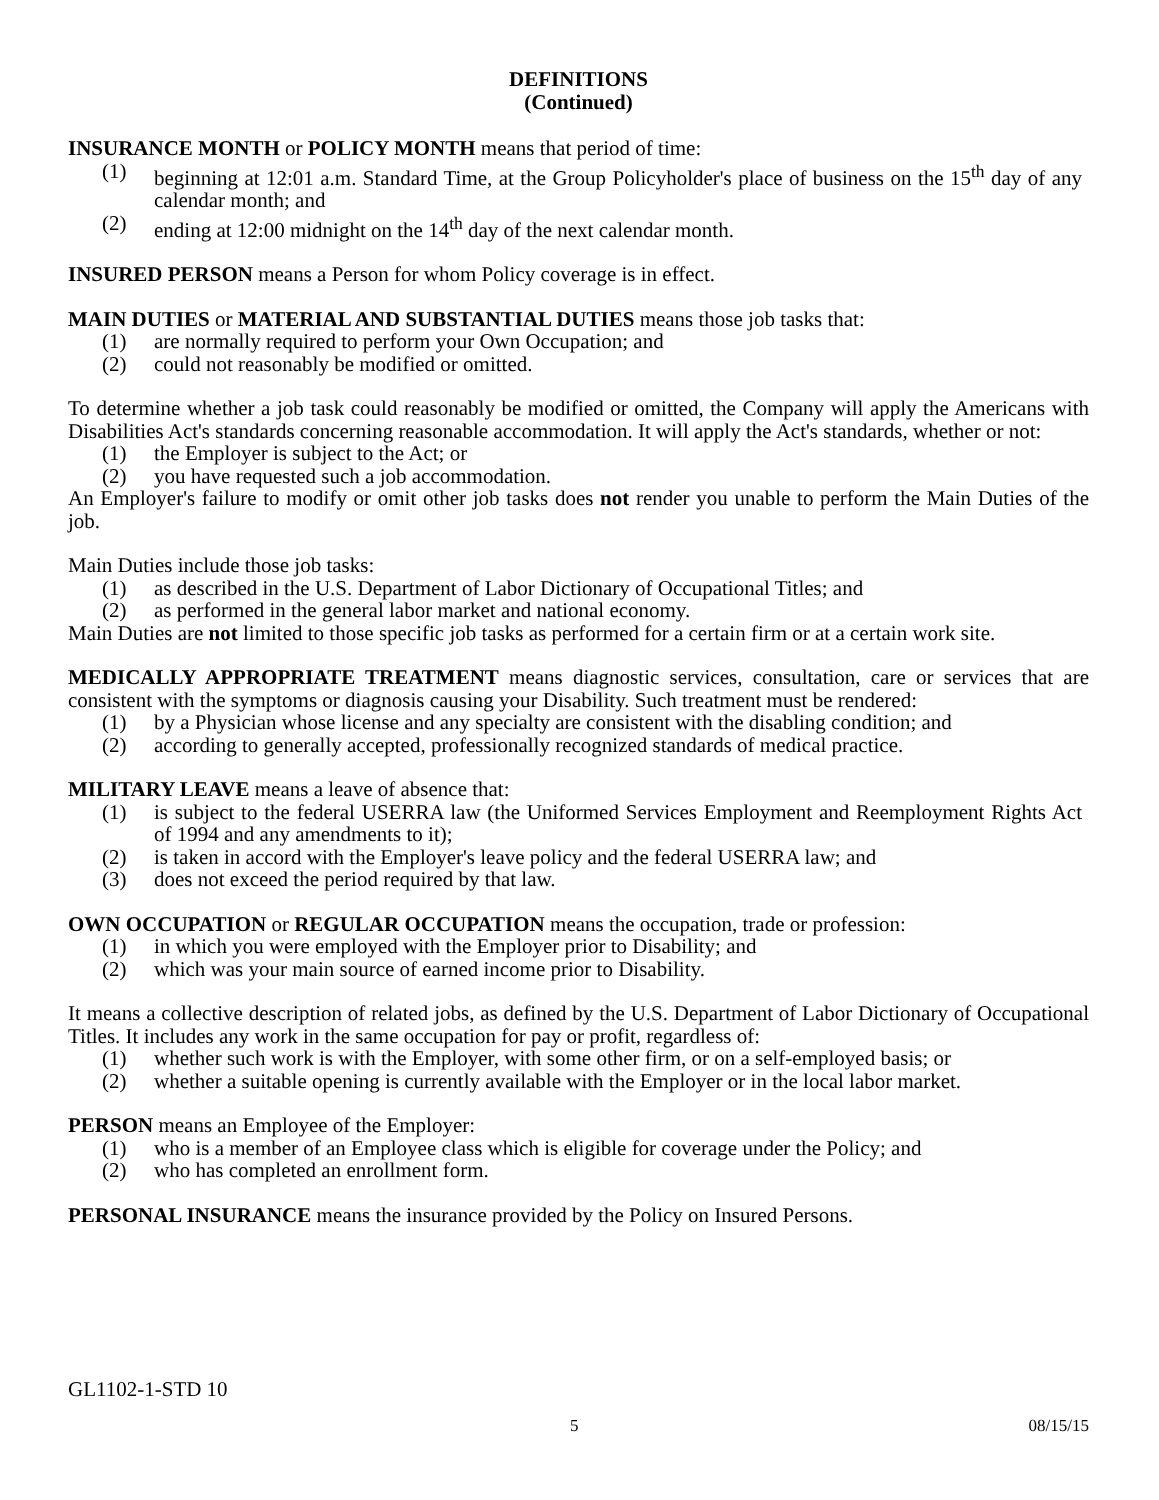DEFINITIONS
(Continued)
INSURANCE MONTH or POLICY MONTH means that period of time:
(1) beginning at 12:01 a.m. Standard Time, at the Group Policyholder's place of business on the 15<sup>th</sup> day of any calendar month; and
(2) ending at 12:00 midnight on the 14<sup>th</sup> day of the next calendar month.
INSURED PERSON means a Person for whom Policy coverage is in effect.
MAIN DUTIES or MATERIAL AND SUBSTANTIAL DUTIES means those job tasks that:
(1) are normally required to perform your Own Occupation; and
(2) could not reasonably be modified or omitted.
To determine whether a job task could reasonably be modified or omitted, the Company will apply the Americans with Disabilities Act's standards concerning reasonable accommodation. It will apply the Act's standards, whether or not:
(1) the Employer is subject to the Act; or
(2) you have requested such a job accommodation.
An Employer's failure to modify or omit other job tasks does not render you unable to perform the Main Duties of the job.
Main Duties include those job tasks:
(1) as described in the U.S. Department of Labor Dictionary of Occupational Titles; and
(2) as performed in the general labor market and national economy.
Main Duties are not limited to those specific job tasks as performed for a certain firm or at a certain work site.
MEDICALLY APPROPRIATE TREATMENT means diagnostic services, consultation, care or services that are consistent with the symptoms or diagnosis causing your Disability. Such treatment must be rendered:
(1) by a Physician whose license and any specialty are consistent with the disabling condition; and
(2) according to generally accepted, professionally recognized standards of medical practice.
MILITARY LEAVE means a leave of absence that:
(1) is subject to the federal USERRA law (the Uniformed Services Employment and Reemployment Rights Act of 1994 and any amendments to it);
(2) is taken in accord with the Employer's leave policy and the federal USERRA law; and
(3) does not exceed the period required by that law.
OWN OCCUPATION or REGULAR OCCUPATION means the occupation, trade or profession:
(1) in which you were employed with the Employer prior to Disability; and
(2) which was your main source of earned income prior to Disability.
It means a collective description of related jobs, as defined by the U.S. Department of Labor Dictionary of Occupational Titles. It includes any work in the same occupation for pay or profit, regardless of:
(1) whether such work is with the Employer, with some other firm, or on a self-employed basis; or
(2) whether a suitable opening is currently available with the Employer or in the local labor market.
PERSON means an Employee of the Employer:
(1) who is a member of an Employee class which is eligible for coverage under the Policy; and
(2) who has completed an enrollment form.
PERSONAL INSURANCE means the insurance provided by the Policy on Insured Persons.
GL1102-1-STD 10
5 08/15/15